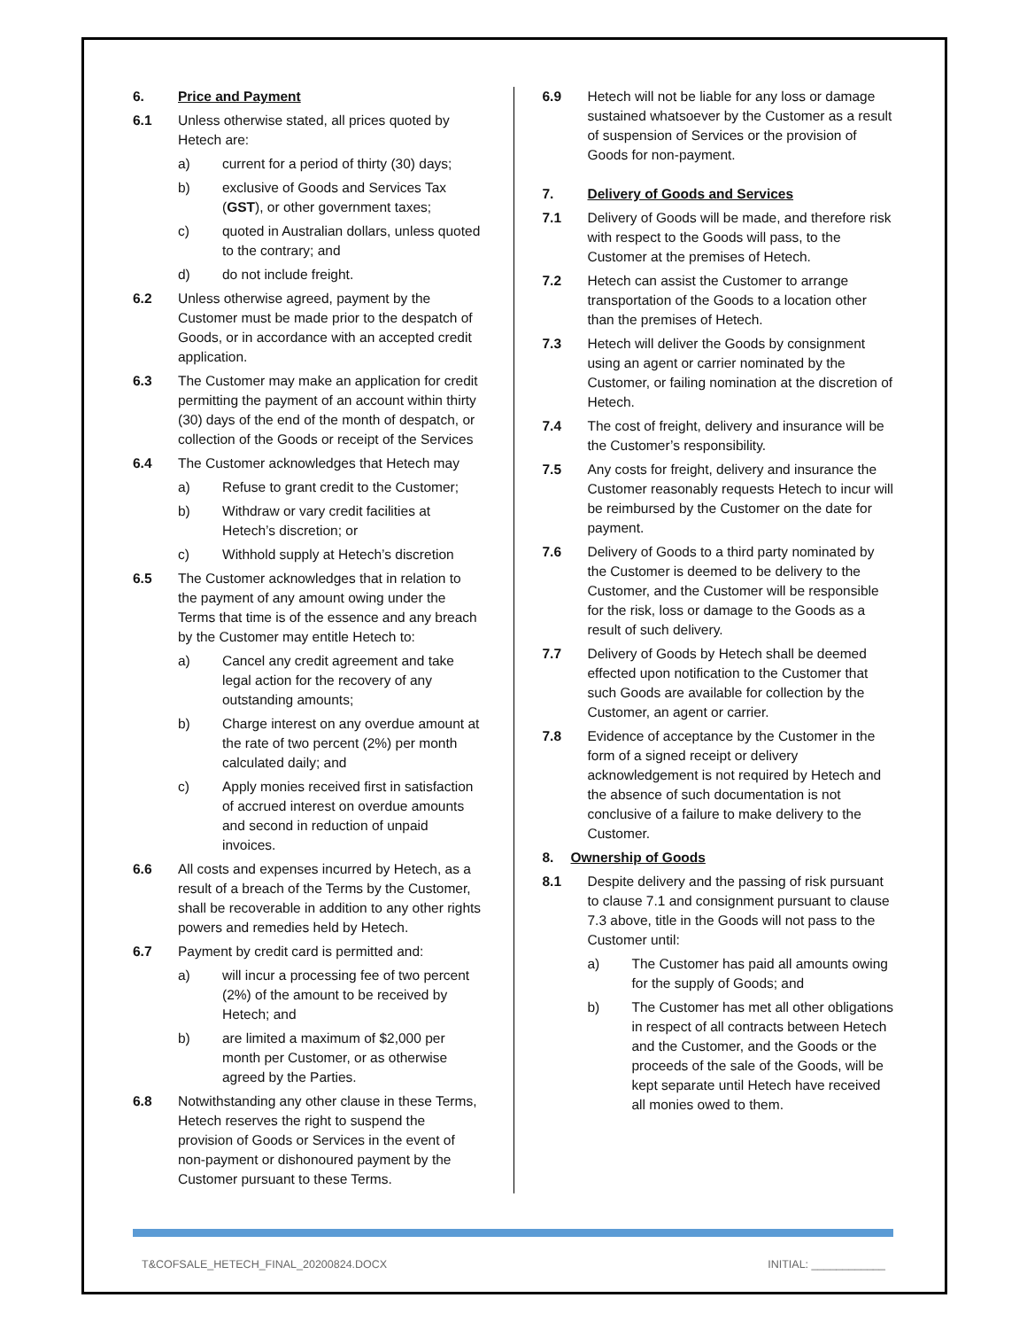6. Price and Payment
6.1 Unless otherwise stated, all prices quoted by Hetech are:
a) current for a period of thirty (30) days;
b) exclusive of Goods and Services Tax (GST), or other government taxes;
c) quoted in Australian dollars, unless quoted to the contrary; and
d) do not include freight.
6.2 Unless otherwise agreed, payment by the Customer must be made prior to the despatch of Goods, or in accordance with an accepted credit application.
6.3 The Customer may make an application for credit permitting the payment of an account within thirty (30) days of the end of the month of despatch, or collection of the Goods or receipt of the Services
6.4 The Customer acknowledges that Hetech may
a) Refuse to grant credit to the Customer;
b) Withdraw or vary credit facilities at Hetech’s discretion; or
c) Withhold supply at Hetech’s discretion
6.5 The Customer acknowledges that in relation to the payment of any amount owing under the Terms that time is of the essence and any breach by the Customer may entitle Hetech to:
a) Cancel any credit agreement and take legal action for the recovery of any outstanding amounts;
b) Charge interest on any overdue amount at the rate of two percent (2%) per month calculated daily; and
c) Apply monies received first in satisfaction of accrued interest on overdue amounts and second in reduction of unpaid invoices.
6.6 All costs and expenses incurred by Hetech, as a result of a breach of the Terms by the Customer, shall be recoverable in addition to any other rights powers and remedies held by Hetech.
6.7 Payment by credit card is permitted and:
a) will incur a processing fee of two percent (2%) of the amount to be received by Hetech; and
b) are limited a maximum of $2,000 per month per Customer, or as otherwise agreed by the Parties.
6.8 Notwithstanding any other clause in these Terms, Hetech reserves the right to suspend the provision of Goods or Services in the event of non-payment or dishonoured payment by the Customer pursuant to these Terms.
6.9 Hetech will not be liable for any loss or damage sustained whatsoever by the Customer as a result of suspension of Services or the provision of Goods for non-payment.
7. Delivery of Goods and Services
7.1 Delivery of Goods will be made, and therefore risk with respect to the Goods will pass, to the Customer at the premises of Hetech.
7.2 Hetech can assist the Customer to arrange transportation of the Goods to a location other than the premises of Hetech.
7.3 Hetech will deliver the Goods by consignment using an agent or carrier nominated by the Customer, or failing nomination at the discretion of Hetech.
7.4 The cost of freight, delivery and insurance will be the Customer’s responsibility.
7.5 Any costs for freight, delivery and insurance the Customer reasonably requests Hetech to incur will be reimbursed by the Customer on the date for payment.
7.6 Delivery of Goods to a third party nominated by the Customer is deemed to be delivery to the Customer, and the Customer will be responsible for the risk, loss or damage to the Goods as a result of such delivery.
7.7 Delivery of Goods by Hetech shall be deemed effected upon notification to the Customer that such Goods are available for collection by the Customer, an agent or carrier.
7.8 Evidence of acceptance by the Customer in the form of a signed receipt or delivery acknowledgement is not required by Hetech and the absence of such documentation is not conclusive of a failure to make delivery to the Customer.
8. Ownership of Goods
8.1 Despite delivery and the passing of risk pursuant to clause 7.1 and consignment pursuant to clause 7.3 above, title in the Goods will not pass to the Customer until:
a) The Customer has paid all amounts owing for the supply of Goods; and
b) The Customer has met all other obligations in respect of all contracts between Hetech and the Customer, and the Goods or the proceeds of the sale of the Goods, will be kept separate until Hetech have received all monies owed to them.
T&COFSALE_HETECH_FINAL_20200824.DOCX INITIAL: ____________